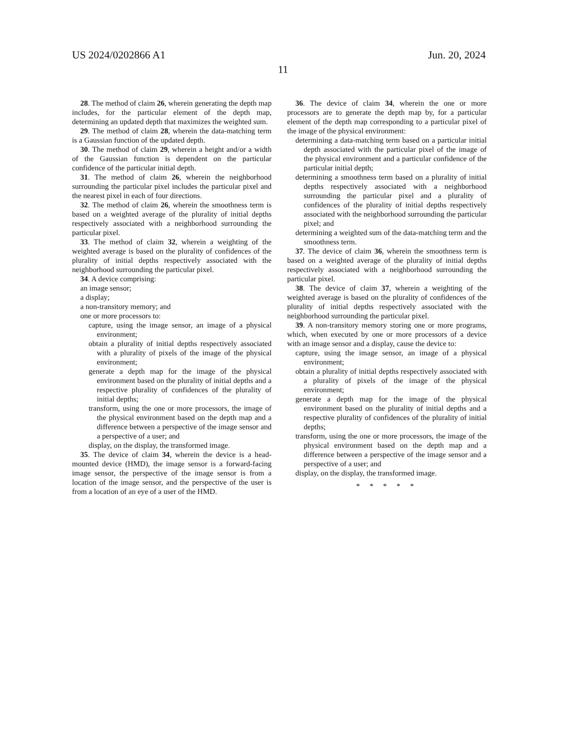US 2024/0202866 A1 Jun. 20, 2024
11
28. The method of claim 26, wherein generating the depth map includes, for the particular element of the depth map, determining an updated depth that maximizes the weighted sum.
29. The method of claim 28, wherein the data-matching term is a Gaussian function of the updated depth.
30. The method of claim 29, wherein a height and/or a width of the Gaussian function is dependent on the particular confidence of the particular initial depth.
31. The method of claim 26, wherein the neighborhood surrounding the particular pixel includes the particular pixel and the nearest pixel in each of four directions.
32. The method of claim 26, wherein the smoothness term is based on a weighted average of the plurality of initial depths respectively associated with a neighborhood surrounding the particular pixel.
33. The method of claim 32, wherein a weighting of the weighted average is based on the plurality of confidences of the plurality of initial depths respectively associated with the neighborhood surrounding the particular pixel.
34. A device comprising:
an image sensor;
a display;
a non-transitory memory; and
one or more processors to:
capture, using the image sensor, an image of a physical environment;
obtain a plurality of initial depths respectively associated with a plurality of pixels of the image of the physical environment;
generate a depth map for the image of the physical environment based on the plurality of initial depths and a respective plurality of confidences of the plurality of initial depths;
transform, using the one or more processors, the image of the physical environment based on the depth map and a difference between a perspective of the image sensor and a perspective of a user; and
display, on the display, the transformed image.
35. The device of claim 34, wherein the device is a head-mounted device (HMD), the image sensor is a forward-facing image sensor, the perspective of the image sensor is from a location of the image sensor, and the perspective of the user is from a location of an eye of a user of the HMD.
36. The device of claim 34, wherein the one or more processors are to generate the depth map by, for a particular element of the depth map corresponding to a particular pixel of the image of the physical environment:
determining a data-matching term based on a particular initial depth associated with the particular pixel of the image of the physical environment and a particular confidence of the particular initial depth;
determining a smoothness term based on a plurality of initial depths respectively associated with a neighborhood surrounding the particular pixel and a plurality of confidences of the plurality of initial depths respectively associated with the neighborhood surrounding the particular pixel; and
determining a weighted sum of the data-matching term and the smoothness term.
37. The device of claim 36, wherein the smoothness term is based on a weighted average of the plurality of initial depths respectively associated with a neighborhood surrounding the particular pixel.
38. The device of claim 37, wherein a weighting of the weighted average is based on the plurality of confidences of the plurality of initial depths respectively associated with the neighborhood surrounding the particular pixel.
39. A non-transitory memory storing one or more programs, which, when executed by one or more processors of a device with an image sensor and a display, cause the device to:
capture, using the image sensor, an image of a physical environment;
obtain a plurality of initial depths respectively associated with a plurality of pixels of the image of the physical environment;
generate a depth map for the image of the physical environment based on the plurality of initial depths and a respective plurality of confidences of the plurality of initial depths;
transform, using the one or more processors, the image of the physical environment based on the depth map and a difference between a perspective of the image sensor and a perspective of a user; and
display, on the display, the transformed image.
* * * * *